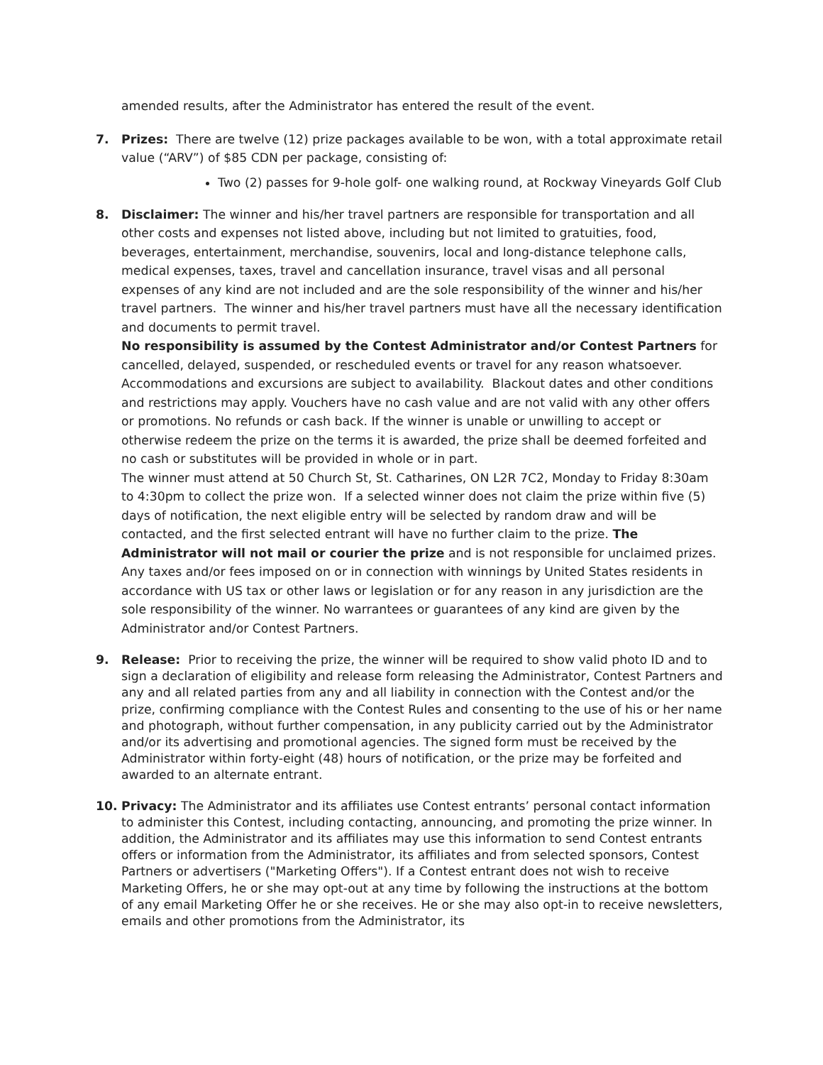amended results, after the Administrator has entered the result of the event.
7. Prizes: There are twelve (12) prize packages available to be won, with a total approximate retail value (“ARV”) of $85 CDN per package, consisting of:
Two (2) passes for 9-hole golf- one walking round, at Rockway Vineyards Golf Club
8. Disclaimer: The winner and his/her travel partners are responsible for transportation and all other costs and expenses not listed above, including but not limited to gratuities, food, beverages, entertainment, merchandise, souvenirs, local and long-distance telephone calls, medical expenses, taxes, travel and cancellation insurance, travel visas and all personal expenses of any kind are not included and are the sole responsibility of the winner and his/her travel partners. The winner and his/her travel partners must have all the necessary identification and documents to permit travel.
No responsibility is assumed by the Contest Administrator and/or Contest Partners for cancelled, delayed, suspended, or rescheduled events or travel for any reason whatsoever. Accommodations and excursions are subject to availability. Blackout dates and other conditions and restrictions may apply. Vouchers have no cash value and are not valid with any other offers or promotions. No refunds or cash back. If the winner is unable or unwilling to accept or otherwise redeem the prize on the terms it is awarded, the prize shall be deemed forfeited and no cash or substitutes will be provided in whole or in part.
The winner must attend at 50 Church St, St. Catharines, ON L2R 7C2, Monday to Friday 8:30am to 4:30pm to collect the prize won. If a selected winner does not claim the prize within five (5) days of notification, the next eligible entry will be selected by random draw and will be contacted, and the first selected entrant will have no further claim to the prize. The Administrator will not mail or courier the prize and is not responsible for unclaimed prizes. Any taxes and/or fees imposed on or in connection with winnings by United States residents in accordance with US tax or other laws or legislation or for any reason in any jurisdiction are the sole responsibility of the winner. No warrantees or guarantees of any kind are given by the Administrator and/or Contest Partners.
9. Release: Prior to receiving the prize, the winner will be required to show valid photo ID and to sign a declaration of eligibility and release form releasing the Administrator, Contest Partners and any and all related parties from any and all liability in connection with the Contest and/or the prize, confirming compliance with the Contest Rules and consenting to the use of his or her name and photograph, without further compensation, in any publicity carried out by the Administrator and/or its advertising and promotional agencies. The signed form must be received by the Administrator within forty-eight (48) hours of notification, or the prize may be forfeited and awarded to an alternate entrant.
10. Privacy: The Administrator and its affiliates use Contest entrants’ personal contact information to administer this Contest, including contacting, announcing, and promoting the prize winner. In addition, the Administrator and its affiliates may use this information to send Contest entrants offers or information from the Administrator, its affiliates and from selected sponsors, Contest Partners or advertisers ("Marketing Offers"). If a Contest entrant does not wish to receive Marketing Offers, he or she may opt-out at any time by following the instructions at the bottom of any email Marketing Offer he or she receives. He or she may also opt-in to receive newsletters, emails and other promotions from the Administrator, its